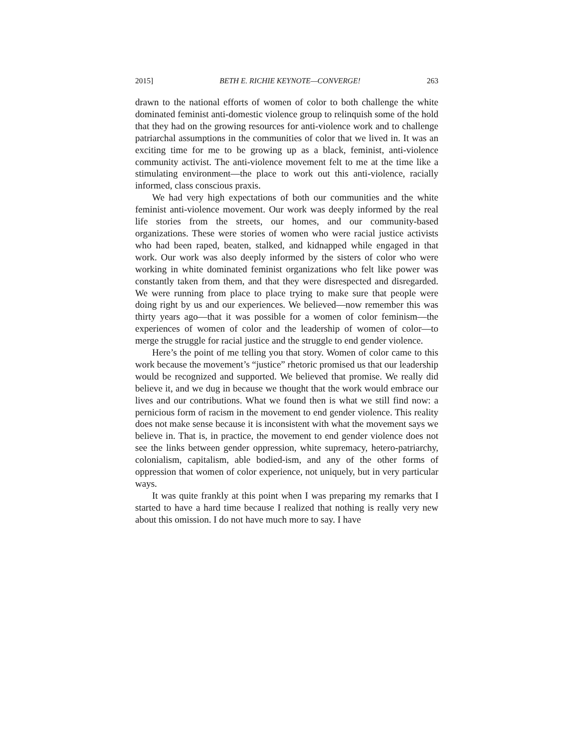2015] BETH E. RICHIE KEYNOTE—CONVERGE! 263
drawn to the national efforts of women of color to both challenge the white dominated feminist anti-domestic violence group to relinquish some of the hold that they had on the growing resources for anti-violence work and to challenge patriarchal assumptions in the communities of color that we lived in. It was an exciting time for me to be growing up as a black, feminist, anti-violence community activist. The anti-violence movement felt to me at the time like a stimulating environment—the place to work out this anti-violence, racially informed, class conscious praxis.
We had very high expectations of both our communities and the white feminist anti-violence movement. Our work was deeply informed by the real life stories from the streets, our homes, and our community-based organizations. These were stories of women who were racial justice activists who had been raped, beaten, stalked, and kidnapped while engaged in that work. Our work was also deeply informed by the sisters of color who were working in white dominated feminist organizations who felt like power was constantly taken from them, and that they were disrespected and disregarded. We were running from place to place trying to make sure that people were doing right by us and our experiences. We believed—now remember this was thirty years ago—that it was possible for a women of color feminism—the experiences of women of color and the leadership of women of color—to merge the struggle for racial justice and the struggle to end gender violence.
Here’s the point of me telling you that story. Women of color came to this work because the movement’s “justice” rhetoric promised us that our leadership would be recognized and supported. We believed that promise. We really did believe it, and we dug in because we thought that the work would embrace our lives and our contributions. What we found then is what we still find now: a pernicious form of racism in the movement to end gender violence. This reality does not make sense because it is inconsistent with what the movement says we believe in. That is, in practice, the movement to end gender violence does not see the links between gender oppression, white supremacy, hetero-patriarchy, colonialism, capitalism, able bodied-ism, and any of the other forms of oppression that women of color experience, not uniquely, but in very particular ways.
It was quite frankly at this point when I was preparing my remarks that I started to have a hard time because I realized that nothing is really very new about this omission. I do not have much more to say. I have